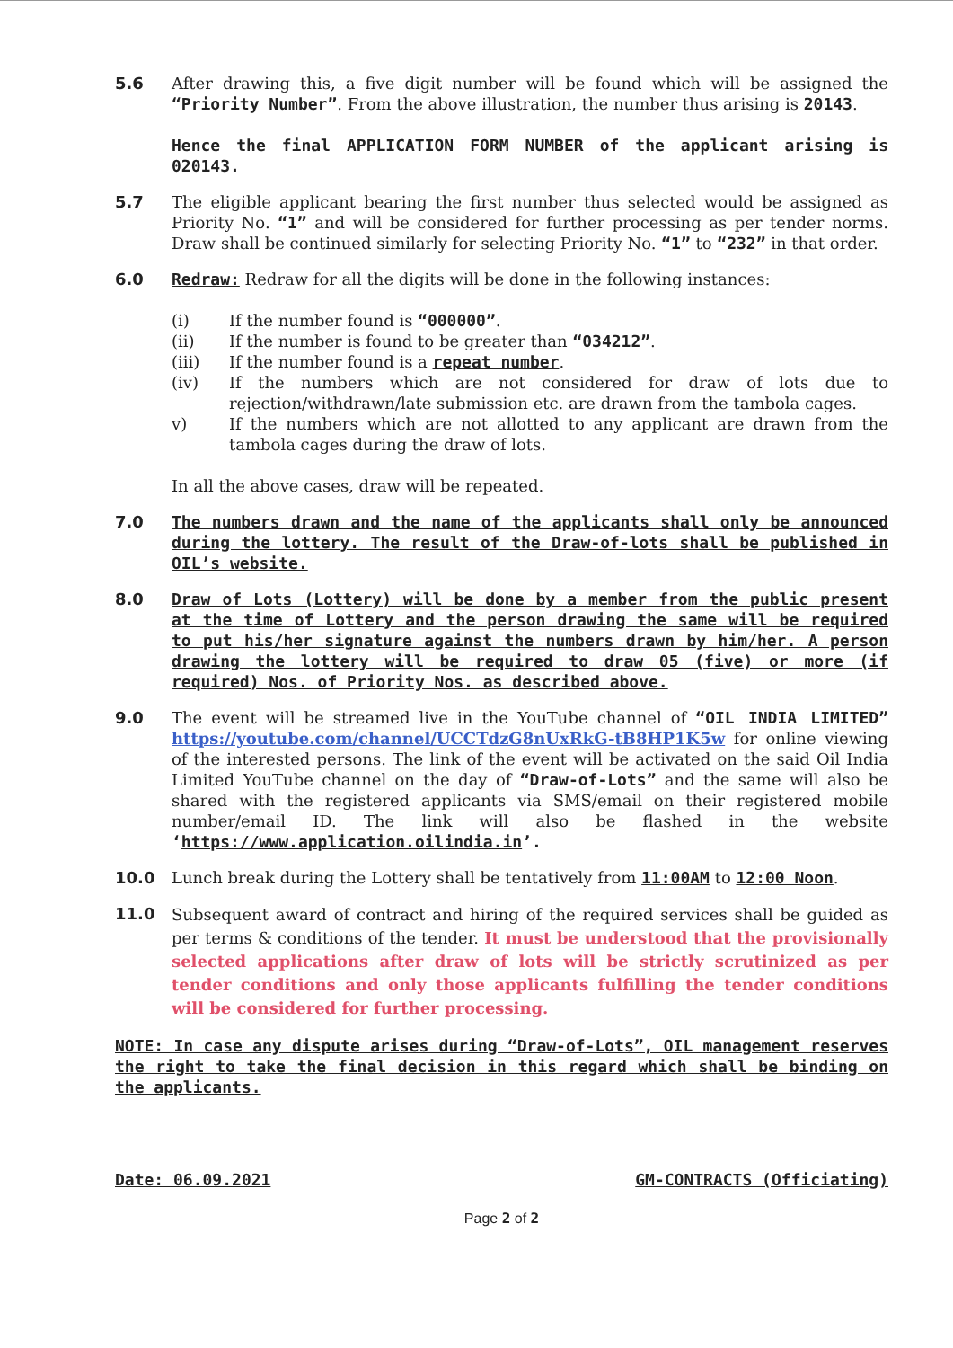5.6 After drawing this, a five digit number will be found which will be assigned the “Priority Number”. From the above illustration, the number thus arising is 20143.
Hence the final APPLICATION FORM NUMBER of the applicant arising is 020143.
5.7 The eligible applicant bearing the first number thus selected would be assigned as Priority No. “1” and will be considered for further processing as per tender norms. Draw shall be continued similarly for selecting Priority No. “1” to “232” in that order.
6.0 Redraw: Redraw for all the digits will be done in the following instances:
(i) If the number found is “000000”.
(ii) If the number is found to be greater than “034212”.
(iii) If the number found is a repeat number.
(iv) If the numbers which are not considered for draw of lots due to rejection/withdrawn/late submission etc. are drawn from the tambola cages.
v) If the numbers which are not allotted to any applicant are drawn from the tambola cages during the draw of lots.
In all the above cases, draw will be repeated.
7.0 The numbers drawn and the name of the applicants shall only be announced during the lottery. The result of the Draw-of-lots shall be published in OIL’s website.
8.0 Draw of Lots (Lottery) will be done by a member from the public present at the time of Lottery and the person drawing the same will be required to put his/her signature against the numbers drawn by him/her. A person drawing the lottery will be required to draw 05 (five) or more (if required) Nos. of Priority Nos. as described above.
9.0 The event will be streamed live in the YouTube channel of “OIL INDIA LIMITED” https://youtube.com/channel/UCCTdzG8nUxRkG-tB8HP1K5w for online viewing of the interested persons. The link of the event will be activated on the said Oil India Limited YouTube channel on the day of “Draw-of-Lots” and the same will also be shared with the registered applicants via SMS/email on their registered mobile number/email ID. The link will also be flashed in the website ‘https://www.application.oilindia.in’.
10.0 Lunch break during the Lottery shall be tentatively from 11:00AM to 12:00 Noon.
11.0
Subsequent award of contract and hiring of the required services shall be guided as per terms & conditions of the tender. It must be understood that the provisionally selected applications after draw of lots will be strictly scrutinized as per tender conditions and only those applicants fulfilling the tender conditions will be considered for further processing.
NOTE: In case any dispute arises during “Draw-of-Lots”, OIL management reserves the right to take the final decision in this regard which shall be binding on the applicants.
Date: 06.09.2021 GM-CONTRACTS (Officiating)
Page 2 of 2